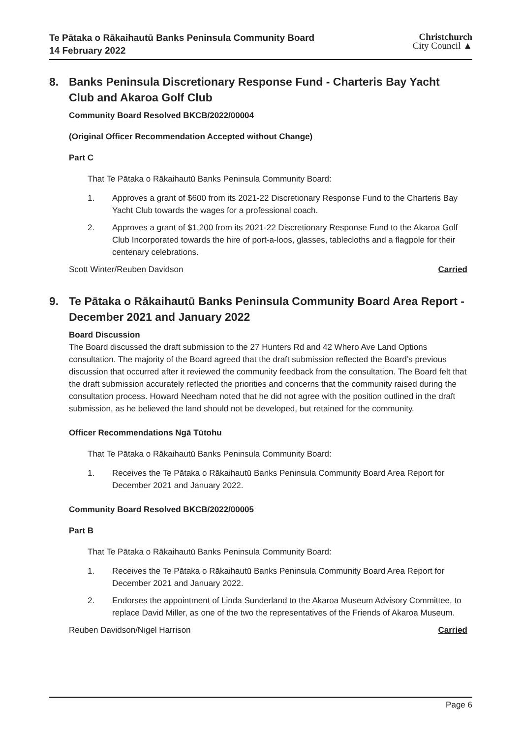Te Pātaka o Rākaihautū Banks Peninsula Community Board
14 February 2022
Christchurch
City Council ▲
8. Banks Peninsula Discretionary Response Fund - Charteris Bay Yacht Club and Akaroa Golf Club
Community Board Resolved BKCB/2022/00004
(Original Officer Recommendation Accepted without Change)
Part C
That Te Pātaka o Rākaihautū Banks Peninsula Community Board:
1. Approves a grant of $600 from its 2021-22 Discretionary Response Fund to the Charteris Bay Yacht Club towards the wages for a professional coach.
2. Approves a grant of $1,200 from its 2021-22 Discretionary Response Fund to the Akaroa Golf Club Incorporated towards the hire of port-a-loos, glasses, tablecloths and a flagpole for their centenary celebrations.
Scott Winter/Reuben Davidson Carried
9. Te Pātaka o Rākaihautū Banks Peninsula Community Board Area Report - December 2021 and January 2022
Board Discussion
The Board discussed the draft submission to the 27 Hunters Rd and 42 Whero Ave Land Options consultation. The majority of the Board agreed that the draft submission reflected the Board’s previous discussion that occurred after it reviewed the community feedback from the consultation. The Board felt that the draft submission accurately reflected the priorities and concerns that the community raised during the consultation process. Howard Needham noted that he did not agree with the position outlined in the draft submission, as he believed the land should not be developed, but retained for the community.
Officer Recommendations Ngā Tūtohu
That Te Pātaka o Rākaihautū Banks Peninsula Community Board:
1. Receives the Te Pātaka o Rākaihautū Banks Peninsula Community Board Area Report for December 2021 and January 2022.
Community Board Resolved BKCB/2022/00005
Part B
That Te Pātaka o Rākaihautū Banks Peninsula Community Board:
1. Receives the Te Pātaka o Rākaihautū Banks Peninsula Community Board Area Report for December 2021 and January 2022.
2. Endorses the appointment of Linda Sunderland to the Akaroa Museum Advisory Committee, to replace David Miller, as one of the two the representatives of the Friends of Akaroa Museum.
Reuben Davidson/Nigel Harrison Carried
Page 6